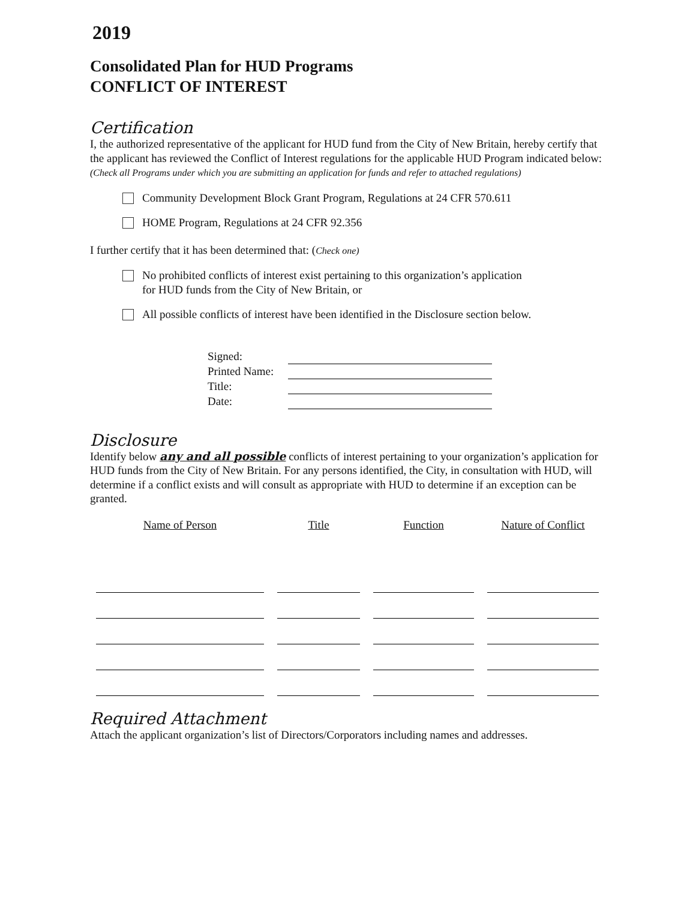2019
Consolidated Plan for HUD Programs
CONFLICT OF INTEREST
Certification
I, the authorized representative of the applicant for HUD fund from the City of New Britain, hereby certify that the applicant has reviewed the Conflict of Interest regulations for the applicable HUD Program indicated below: (Check all Programs under which you are submitting an application for funds and refer to attached regulations)
Community Development Block Grant Program, Regulations at 24 CFR 570.611
HOME Program, Regulations at 24 CFR 92.356
I further certify that it has been determined that: (Check one)
No prohibited conflicts of interest exist pertaining to this organization’s application
for HUD funds from the City of New Britain, or
All possible conflicts of interest have been identified in the Disclosure section below.
| Signed: | |
| Printed Name: | |
| Title: | |
| Date: | |
Disclosure
Identify below any and all possible conflicts of interest pertaining to your organization’s application for HUD funds from the City of New Britain. For any persons identified, the City, in consultation with HUD, will determine if a conflict exists and will consult as appropriate with HUD to determine if an exception can be granted.
| Name of Person | Title | Function | Nature of Conflict |
| --- | --- | --- | --- |
Required Attachment
Attach the applicant organization’s list of Directors/Corporators including names and addresses.